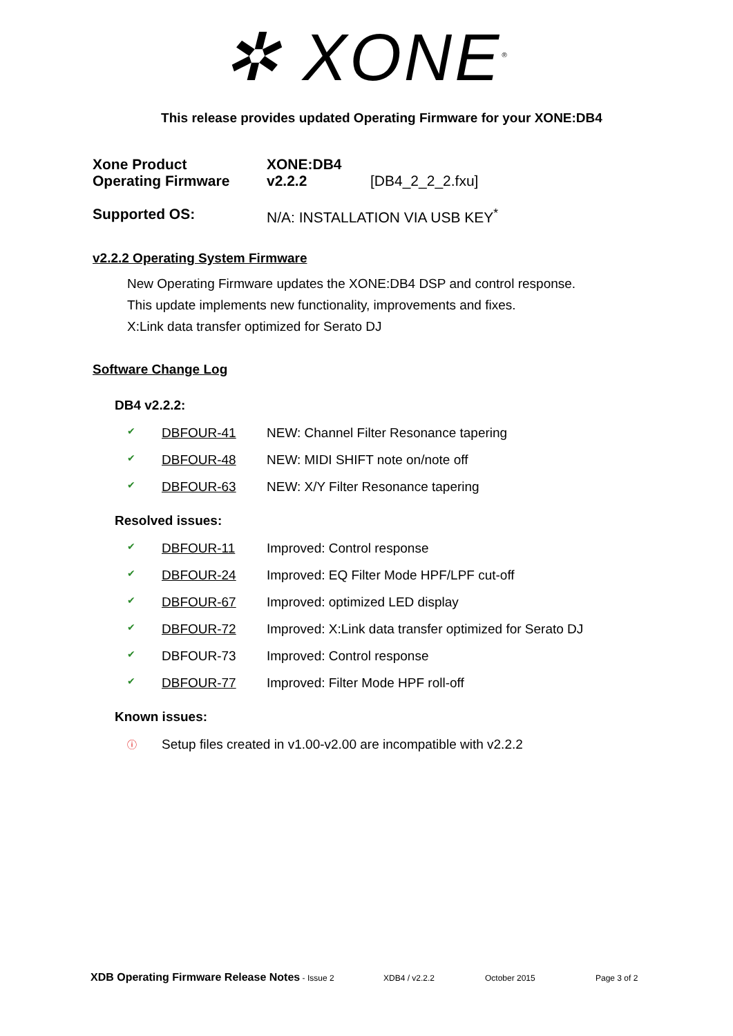✲ XONE<sup>®</sup>
This release provides updated Operating Firmware for your XONE:DB4
| Xone Product | XONE:DB4 | |
| Operating Firmware | v2.2.2 | [DB4_2_2_2.fxu] |
| Supported OS: | N/A: INSTALLATION VIA USB KEY<sup>*</sup> | |
v2.2.2 Operating System Firmware
New Operating Firmware updates the XONE:DB4 DSP and control response.
This update implements new functionality, improvements and fixes.
X:Link data transfer optimized for Serato DJ
Software Change Log
DB4 v2.2.2:
| ✔ | DBFOUR-41 | NEW: Channel Filter Resonance tapering |
| ✔ | DBFOUR-48 | NEW: MIDI SHIFT note on/note off |
| ✔ | DBFOUR-63 | NEW: X/Y Filter Resonance tapering |
Resolved issues:
| ✔ | DBFOUR-11 | Improved: Control response |
| ✔ | DBFOUR-24 | Improved: EQ Filter Mode HPF/LPF cut-off |
| ✔ | DBFOUR-67 | Improved: optimized LED display |
| ✔ | DBFOUR-72 | Improved: X:Link data transfer optimized for Serato DJ |
| ✔ | DBFOUR-73 | Improved: Control response |
| ✔ | DBFOUR-77 | Improved: Filter Mode HPF roll-off |
Known issues:
| ⓘ | Setup files created in v1.00-v2.00 are incompatible with v2.2.2 |
XDB Operating Firmware Release Notes - Issue 2 XDB4 / v2.2.2 October 2015 Page 3 of 2